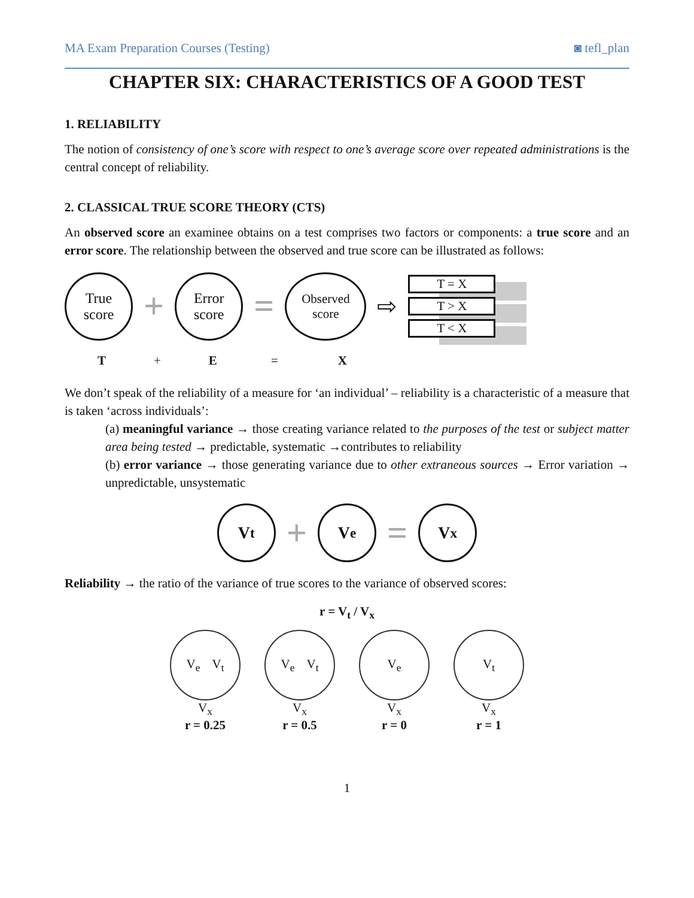MA Exam Preparation Courses (Testing) ◙ tefl_plan
CHAPTER SIX: CHARACTERISTICS OF A GOOD TEST
1. RELIABILITY
The notion of consistency of one’s score with respect to one’s average score over repeated administrations is the central concept of reliability.
2. CLASSICAL TRUE SCORE THEORY (CTS)
An observed score an examinee obtains on a test comprises two factors or components: a true score and an error score. The relationship between the observed and true score can be illustrated as follows:
True
score
+
Error
score
=
Observed
score
⇨
T = X
T > X
T < X
T + E = X
We don’t speak of the reliability of a measure for ‘an individual’ – reliability is a characteristic of a measure that is taken ‘across individuals’:
(a) meaningful variance → those creating variance related to the purposes of the test or subject matter area being tested → predictable, systematic →contributes to reliability
(b) error variance → those generating variance due to other extraneous sources → Error variation → unpredictable, unsystematic
V<sub>t</sub>
+
V<sub>e</sub>
=
V<sub>x</sub>
Reliability → the ratio of the variance of true scores to the variance of observed scores:
r = V<sub>t</sub> / V<sub>x</sub>
V<sub>e</sub> V<sub>t</sub>
V<sub>x</sub>
r = 0.25
V<sub>e</sub> V<sub>t</sub>
V<sub>x</sub>
r = 0.5
V<sub>e</sub>
V<sub>x</sub>
r = 0
V<sub>t</sub>
V<sub>x</sub>
r = 1
1